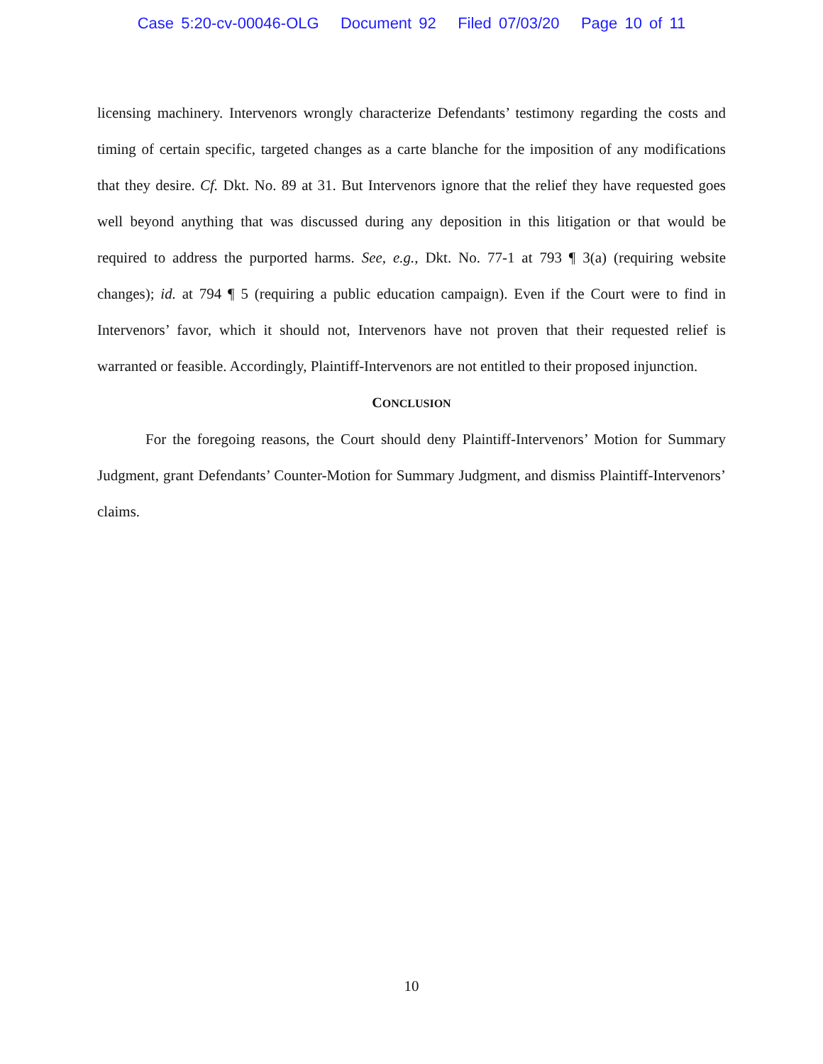Case 5:20-cv-00046-OLG Document 92 Filed 07/03/20 Page 10 of 11
licensing machinery. Intervenors wrongly characterize Defendants’ testimony regarding the costs and timing of certain specific, targeted changes as a carte blanche for the imposition of any modifications that they desire. Cf. Dkt. No. 89 at 31. But Intervenors ignore that the relief they have requested goes well beyond anything that was discussed during any deposition in this litigation or that would be required to address the purported harms. See, e.g., Dkt. No. 77-1 at 793 ¶ 3(a) (requiring website changes); id. at 794 ¶ 5 (requiring a public education campaign). Even if the Court were to find in Intervenors’ favor, which it should not, Intervenors have not proven that their requested relief is warranted or feasible. Accordingly, Plaintiff-Intervenors are not entitled to their proposed injunction.
CONCLUSION
For the foregoing reasons, the Court should deny Plaintiff-Intervenors’ Motion for Summary Judgment, grant Defendants’ Counter-Motion for Summary Judgment, and dismiss Plaintiff-Intervenors’ claims.
10